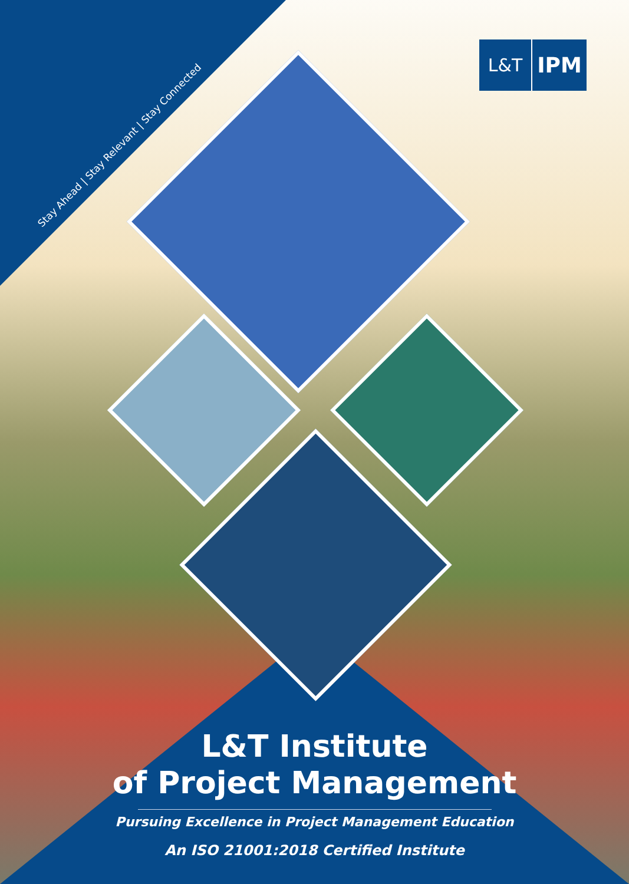L&T
IPM
Stay Ahead | Stay Relevant | Stay Connected
L&T Institute
of Project Management
Pursuing Excellence in Project Management Education
An ISO 21001:2018 Certified Institute